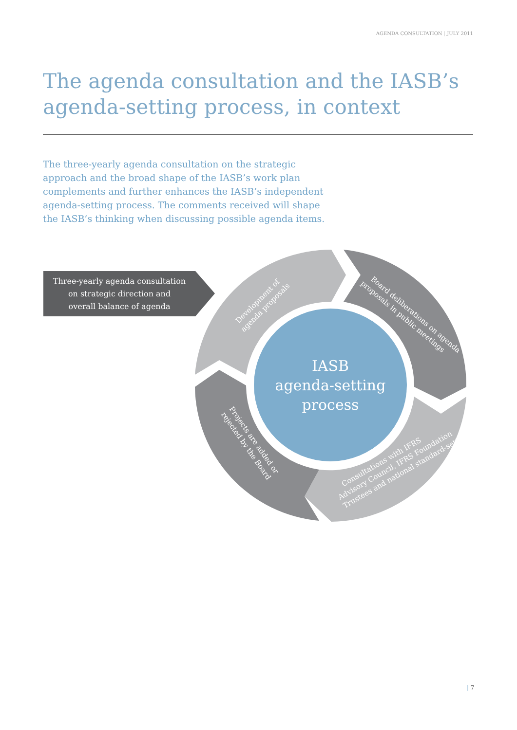AGENDA CONSULTATION | JULY 2011
The agenda consultation and the IASB’s agenda-setting process, in context
The three-yearly agenda consultation on the strategic approach and the broad shape of the IASB’s work plan complements and further enhances the IASB’s independent agenda-setting process. The comments received will shape the IASB’s thinking when discussing possible agenda items.
Three-yearly agenda consultation
on strategic direction and
overall balance of agenda
IASB
agenda-setting
process
Development of agenda proposals
Board deliberations on agenda proposals in public meetings
Consultations with IFRS Advisory Council, IFRS Foundation Trustees and national standard-setters
Projects are added or rejected by the Board
| 7